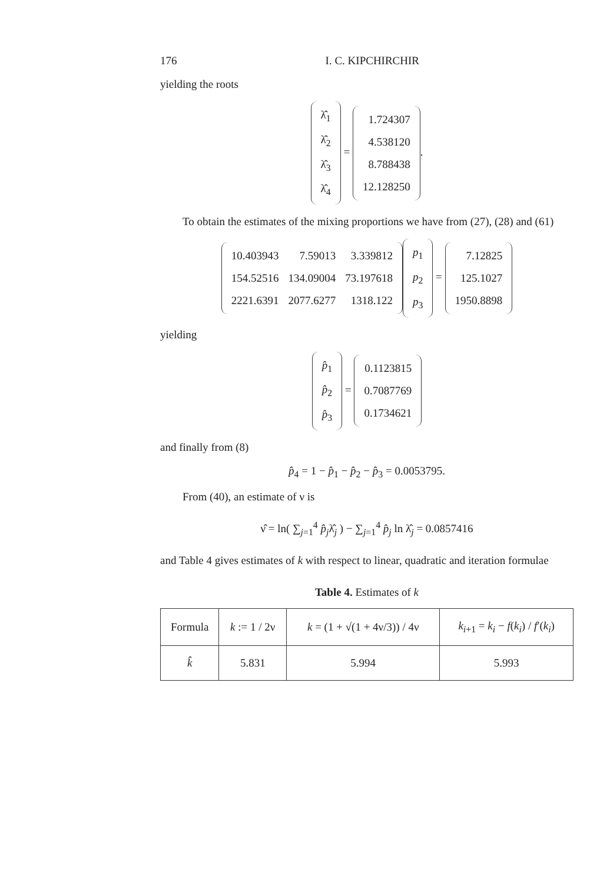176 I. C. KIPCHIRCHIR
yielding the roots
| λ̂<sub>1</sub> |
| λ̂<sub>2</sub> |
| λ̂<sub>3</sub> |
| λ̂<sub>4</sub> |
=
| 1.724307 |
| 4.538120 |
| 8.788438 |
| 12.128250 |
.
To obtain the estimates of the mixing proportions we have from (27), (28) and (61)
| 10.403943 | 7.59013 | 3.339812 |
| 154.52516 | 134.09004 | 73.197618 |
| 2221.6391 | 2077.6277 | 1318.122 |
| p<sub>1</sub> |
| p<sub>2</sub> |
| p<sub>3</sub> |
=
| 7.12825 |
| 125.1027 |
| 1950.8898 |
yielding
| p̂<sub>1</sub> |
| p̂<sub>2</sub> |
| p̂<sub>3</sub> |
=
| 0.1123815 |
| 0.7087769 |
| 0.1734621 |
and finally from (8)
p̂<sub>4</sub> = 1 − p̂<sub>1</sub> − p̂<sub>2</sub> − p̂<sub>3</sub> = 0.0053795.
From (40), an estimate of ν is
ν̂ = ln( ∑<sub>j=1</sub><sup>4</sup> p̂<sub>j</sub>λ̂<sub>j</sub> ) − ∑<sub>j=1</sub><sup>4</sup> p̂<sub>j</sub> ln λ̂<sub>j</sub> = 0.0857416
and Table 4 gives estimates of k with respect to linear, quadratic and iteration formulae
Table 4. Estimates of k
| Formula | k := 1 / 2ν | k = (1 + √(1 + 4ν/3)) / 4ν | k<sub>i+1</sub> = k<sub>i</sub> − f ( k<sub>i</sub> ) / f ′( k<sub>i</sub> ) |
| k̂ | 5.831 | 5.994 | 5.993 |